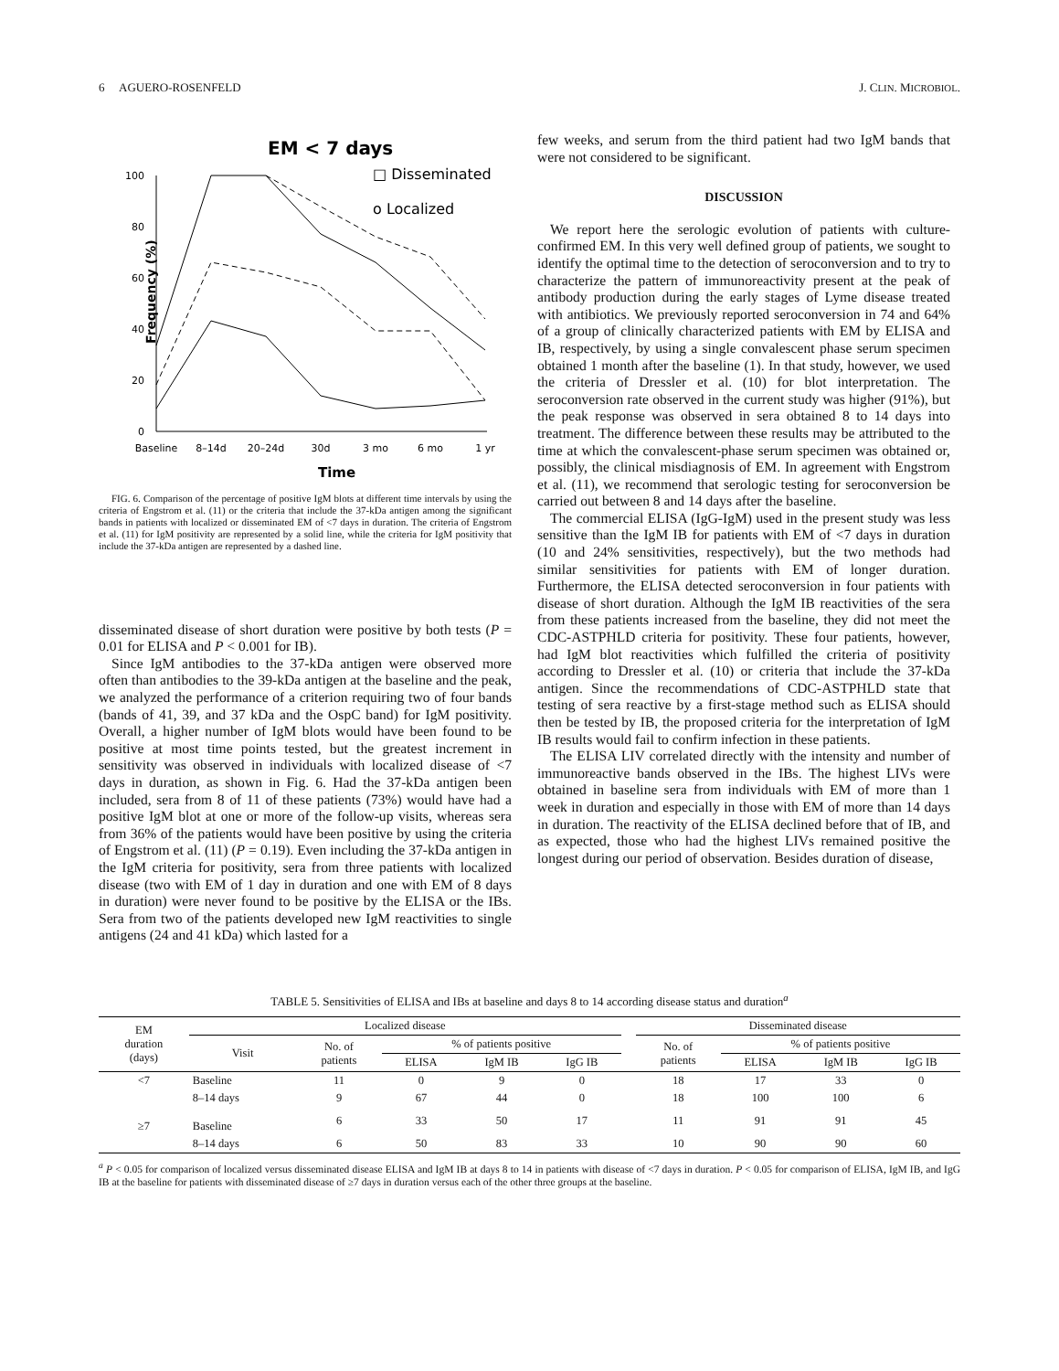6 AGUERO-ROSENFELD J. CLIN. MICROBIOL.
EM < 7 days
□ Disseminated
o Localized
Frequency (%)
100
80
60
40
20
0
Baseline
8–14d
20–24d
30d
3 mo
6 mo
1 yr
Time
FIG. 6. Comparison of the percentage of positive IgM blots at different time intervals by using the criteria of Engstrom et al. (11) or the criteria that include the 37-kDa antigen among the significant bands in patients with localized or disseminated EM of <7 days in duration. The criteria of Engstrom et al. (11) for IgM positivity are represented by a solid line, while the criteria for IgM positivity that include the 37-kDa antigen are represented by a dashed line.
disseminated disease of short duration were positive by both tests (P = 0.01 for ELISA and P < 0.001 for IB).
Since IgM antibodies to the 37-kDa antigen were observed more often than antibodies to the 39-kDa antigen at the baseline and the peak, we analyzed the performance of a criterion requiring two of four bands (bands of 41, 39, and 37 kDa and the OspC band) for IgM positivity. Overall, a higher number of IgM blots would have been found to be positive at most time points tested, but the greatest increment in sensitivity was observed in individuals with localized disease of <7 days in duration, as shown in Fig. 6. Had the 37-kDa antigen been included, sera from 8 of 11 of these patients (73%) would have had a positive IgM blot at one or more of the follow-up visits, whereas sera from 36% of the patients would have been positive by using the criteria of Engstrom et al. (11) (P = 0.19). Even including the 37-kDa antigen in the IgM criteria for positivity, sera from three patients with localized disease (two with EM of 1 day in duration and one with EM of 8 days in duration) were never found to be positive by the ELISA or the IBs. Sera from two of the patients developed new IgM reactivities to single antigens (24 and 41 kDa) which lasted for a
few weeks, and serum from the third patient had two IgM bands that were not considered to be significant.
DISCUSSION
We report here the serologic evolution of patients with culture-confirmed EM. In this very well defined group of patients, we sought to identify the optimal time to the detection of seroconversion and to try to characterize the pattern of immunoreactivity present at the peak of antibody production during the early stages of Lyme disease treated with antibiotics. We previously reported seroconversion in 74 and 64% of a group of clinically characterized patients with EM by ELISA and IB, respectively, by using a single convalescent phase serum specimen obtained 1 month after the baseline (1). In that study, however, we used the criteria of Dressler et al. (10) for blot interpretation. The seroconversion rate observed in the current study was higher (91%), but the peak response was observed in sera obtained 8 to 14 days into treatment. The difference between these results may be attributed to the time at which the convalescent-phase serum specimen was obtained or, possibly, the clinical misdiagnosis of EM. In agreement with Engstrom et al. (11), we recommend that serologic testing for seroconversion be carried out between 8 and 14 days after the baseline.
The commercial ELISA (IgG-IgM) used in the present study was less sensitive than the IgM IB for patients with EM of <7 days in duration (10 and 24% sensitivities, respectively), but the two methods had similar sensitivities for patients with EM of longer duration. Furthermore, the ELISA detected seroconversion in four patients with disease of short duration. Although the IgM IB reactivities of the sera from these patients increased from the baseline, they did not meet the CDC-ASTPHLD criteria for positivity. These four patients, however, had IgM blot reactivities which fulfilled the criteria of positivity according to Dressler et al. (10) or criteria that include the 37-kDa antigen. Since the recommendations of CDC-ASTPHLD state that testing of sera reactive by a first-stage method such as ELISA should then be tested by IB, the proposed criteria for the interpretation of IgM IB results would fail to confirm infection in these patients.
The ELISA LIV correlated directly with the intensity and number of immunoreactive bands observed in the IBs. The highest LIVs were obtained in baseline sera from individuals with EM of more than 1 week in duration and especially in those with EM of more than 14 days in duration. The reactivity of the ELISA declined before that of IB, and as expected, those who had the highest LIVs remained positive the longest during our period of observation. Besides duration of disease,
TABLE 5. Sensitivities of ELISA and IBs at baseline and days 8 to 14 according disease status and duration<sup>a</sup>
| EM duration (days) | Localized disease | | | | | | Disseminated disease | | | |
| --- | --- | --- | --- | --- | --- | --- | --- | --- | --- | --- |
| | Visit | No. of patients | % of patients positive | | | | No. of patients | % of patients positive | | |
| | | | ELISA | IgM IB | IgG IB | | | ELISA | IgM IB | IgG IB |
| <7 | Baseline | 11 | 0 | 9 | 0 | | 18 | 17 | 33 | 0 |
| | 8–14 days | 9 | 67 | 44 | 0 | | 18 | 100 | 100 | 6 |
| ≥7 | Baseline | 6 | 33 | 50 | 17 | | 11 | 91 | 91 | 45 |
| | 8–14 days | 6 | 50 | 83 | 33 | | 10 | 90 | 90 | 60 |
<sup>a</sup> P < 0.05 for comparison of localized versus disseminated disease ELISA and IgM IB at days 8 to 14 in patients with disease of <7 days in duration. P < 0.05 for comparison of ELISA, IgM IB, and IgG IB at the baseline for patients with disseminated disease of ≥7 days in duration versus each of the other three groups at the baseline.